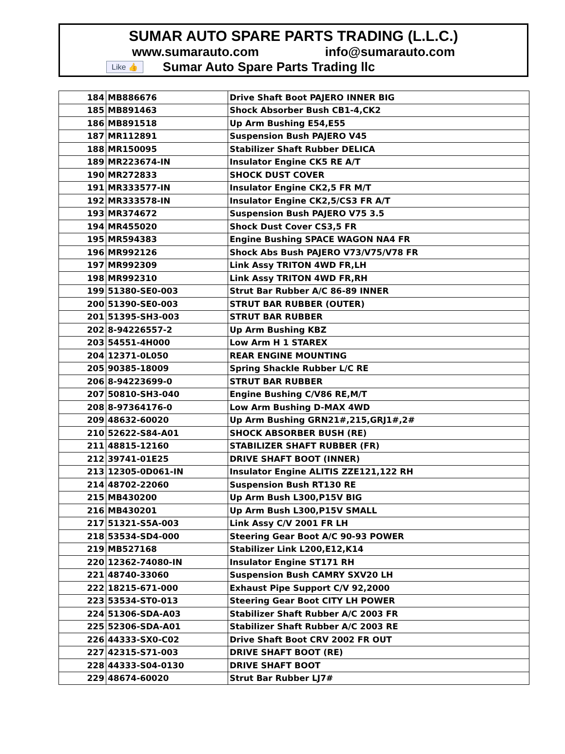SUMAR AUTO SPARE PARTS TRADING (L.L.C.)
www.sumarauto.com info@sumarauto.com
Like 👍 Sumar Auto Spare Parts Trading llc
| 184 | MB886676 | Drive Shaft Boot PAJERO INNER BIG |
| 185 | MB891463 | Shock Absorber Bush CB1-4,CK2 |
| 186 | MB891518 | Up Arm Bushing E54,E55 |
| 187 | MR112891 | Suspension Bush PAJERO V45 |
| 188 | MR150095 | Stabilizer Shaft Rubber DELICA |
| 189 | MR223674-IN | Insulator Engine CK5 RE A/T |
| 190 | MR272833 | SHOCK DUST COVER |
| 191 | MR333577-IN | Insulator Engine CK2,5 FR M/T |
| 192 | MR333578-IN | Insulator Engine CK2,5/CS3 FR A/T |
| 193 | MR374672 | Suspension Bush PAJERO V75 3.5 |
| 194 | MR455020 | Shock Dust Cover CS3,5 FR |
| 195 | MR594383 | Engine Bushing SPACE WAGON NA4 FR |
| 196 | MR992126 | Shock Abs Bush PAJERO V73/V75/V78 FR |
| 197 | MR992309 | Link Assy TRITON 4WD FR,LH |
| 198 | MR992310 | Link Assy TRITON 4WD FR,RH |
| 199 | 51380-SE0-003 | Strut Bar Rubber A/C 86-89 INNER |
| 200 | 51390-SE0-003 | STRUT BAR RUBBER (OUTER) |
| 201 | 51395-SH3-003 | STRUT BAR RUBBER |
| 202 | 8-94226557-2 | Up Arm Bushing KBZ |
| 203 | 54551-4H000 | Low Arm H 1 STAREX |
| 204 | 12371-0L050 | REAR ENGINE MOUNTING |
| 205 | 90385-18009 | Spring Shackle Rubber L/C RE |
| 206 | 8-94223699-0 | STRUT BAR RUBBER |
| 207 | 50810-SH3-040 | Engine Bushing C/V86 RE,M/T |
| 208 | 8-97364176-0 | Low Arm Bushing D-MAX 4WD |
| 209 | 48632-60020 | Up Arm Bushing GRN21#,215,GRJ1#,2# |
| 210 | 52622-S84-A01 | SHOCK ABSORBER BUSH (RE) |
| 211 | 48815-12160 | STABILIZER SHAFT RUBBER (FR) |
| 212 | 39741-01E25 | DRIVE SHAFT BOOT (INNER) |
| 213 | 12305-0D061-IN | Insulator Engine ALITIS ZZE121,122 RH |
| 214 | 48702-22060 | Suspension Bush RT130 RE |
| 215 | MB430200 | Up Arm Bush L300,P15V BIG |
| 216 | MB430201 | Up Arm Bush L300,P15V SMALL |
| 217 | 51321-S5A-003 | Link Assy C/V 2001 FR LH |
| 218 | 53534-SD4-000 | Steering Gear Boot A/C 90-93 POWER |
| 219 | MB527168 | Stabilizer Link L200,E12,K14 |
| 220 | 12362-74080-IN | Insulator Engine ST171 RH |
| 221 | 48740-33060 | Suspension Bush CAMRY SXV20 LH |
| 222 | 18215-671-000 | Exhaust Pipe Support C/V 92,2000 |
| 223 | 53534-ST0-013 | Steering Gear Boot CITY LH POWER |
| 224 | 51306-SDA-A03 | Stabilizer Shaft Rubber A/C 2003 FR |
| 225 | 52306-SDA-A01 | Stabilizer Shaft Rubber A/C 2003 RE |
| 226 | 44333-SX0-C02 | Drive Shaft Boot CRV 2002 FR OUT |
| 227 | 42315-S71-003 | DRIVE SHAFT BOOT (RE) |
| 228 | 44333-S04-0130 | DRIVE SHAFT BOOT |
| 229 | 48674-60020 | Strut Bar Rubber LJ7# |